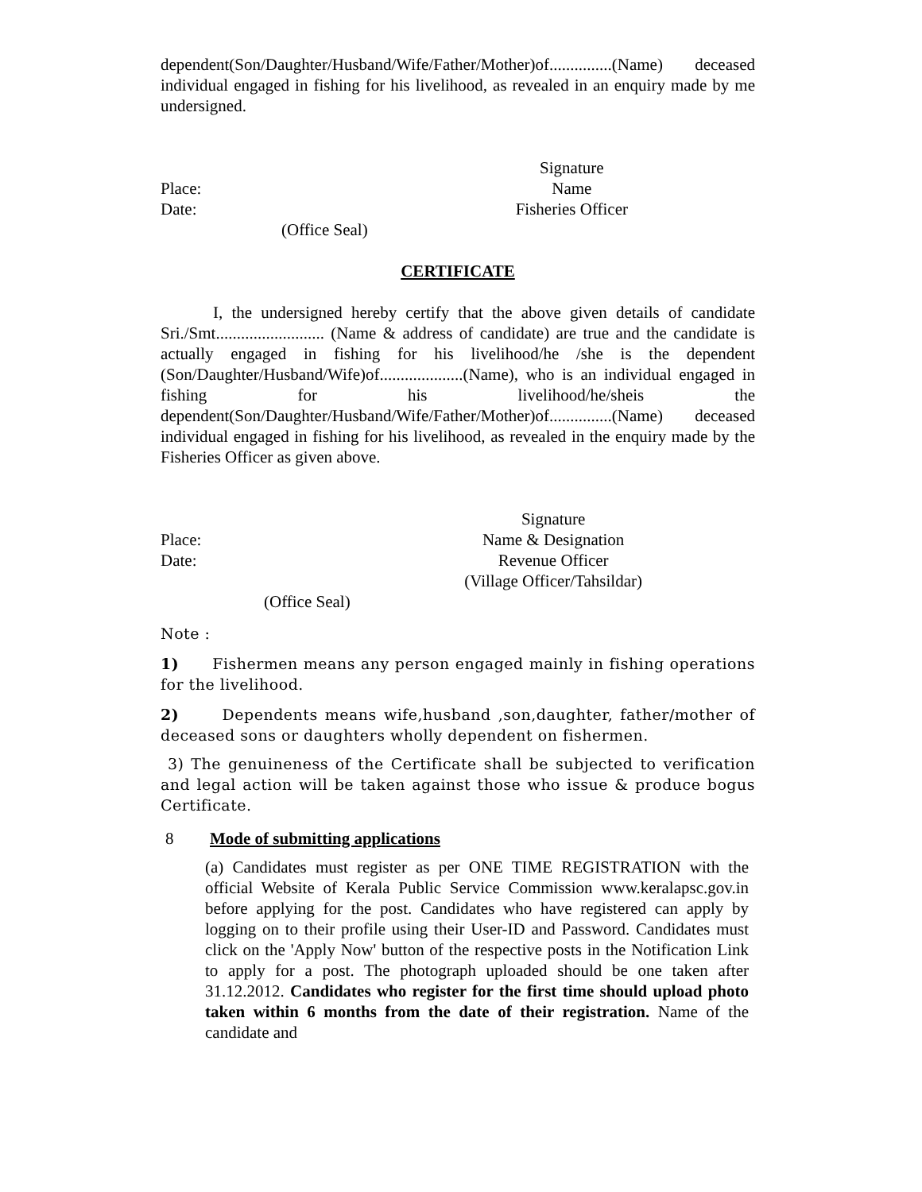dependent(Son/Daughter/Husband/Wife/Father/Mother)of...............(Name) deceased individual engaged in fishing for his livelihood, as revealed in an enquiry made by me undersigned.
Place:
Date:
Signature
Name
Fisheries Officer
(Office Seal)
CERTIFICATE
I, the undersigned hereby certify that the above given details of candidate Sri./Smt.......................... (Name & address of candidate) are true and the candidate is actually engaged in fishing for his livelihood/he /she is the dependent (Son/Daughter/Husband/Wife)of....................(Name), who is an individual engaged in fishing for his livelihood/he/sheis the dependent(Son/Daughter/Husband/Wife/Father/Mother)of...............(Name) deceased individual engaged in fishing for his livelihood, as revealed in the enquiry made by the Fisheries Officer as given above.
Place:
Date:
Signature
Name & Designation
Revenue Officer
(Village Officer/Tahsildar)
(Office Seal)
Note :
1) Fishermen means any person engaged mainly in fishing operations for the livelihood.
2) Dependents means wife,husband ,son,daughter, father/mother of deceased sons or daughters wholly dependent on fishermen.
3) The genuineness of the Certificate shall be subjected to verification and legal action will be taken against those who issue & produce bogus Certificate.
8 Mode of submitting applications
(a) Candidates must register as per ONE TIME REGISTRATION with the official Website of Kerala Public Service Commission www.keralapsc.gov.in before applying for the post. Candidates who have registered can apply by logging on to their profile using their User-ID and Password. Candidates must click on the 'Apply Now' button of the respective posts in the Notification Link to apply for a post. The photograph uploaded should be one taken after 31.12.2012. Candidates who register for the first time should upload photo taken within 6 months from the date of their registration. Name of the candidate and